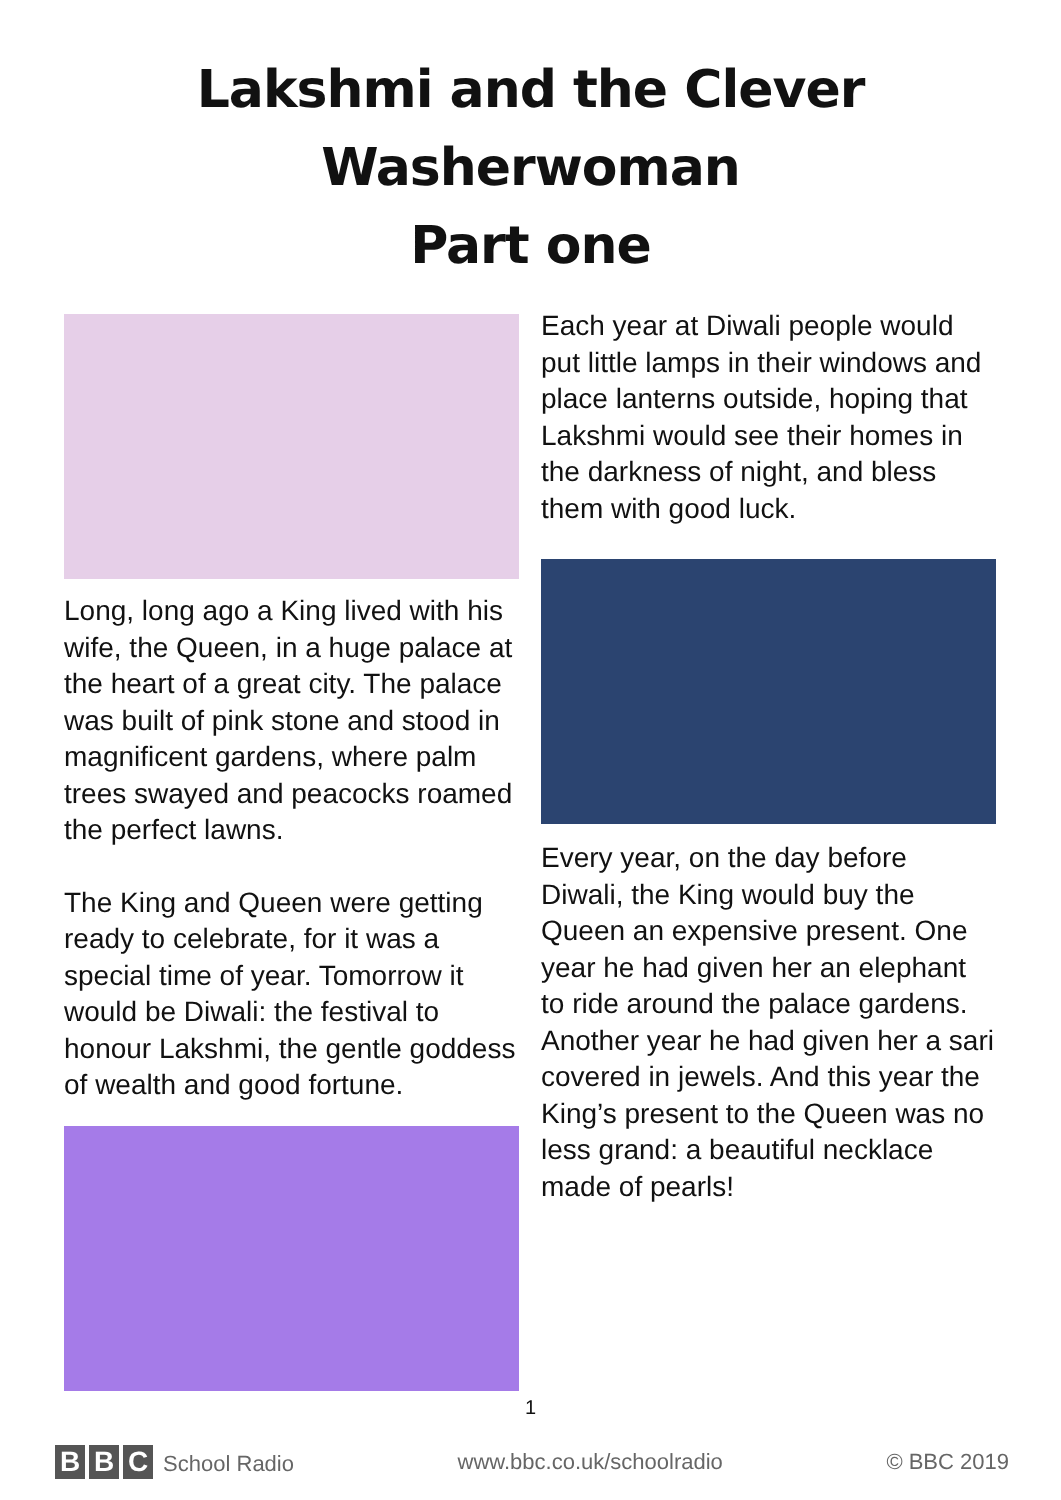Lakshmi and the Clever Washerwoman
Part one
Long, long ago a King lived with his wife, the Queen, in a huge palace at the heart of a great city. The palace was built of pink stone and stood in magnificent gardens, where palm trees swayed and peacocks roamed the perfect lawns.
The King and Queen were getting ready to celebrate, for it was a special time of year. Tomorrow it would be Diwali: the festival to honour Lakshmi, the gentle goddess of wealth and good fortune.
Each year at Diwali people would put little lamps in their windows and place lanterns outside, hoping that Lakshmi would see their homes in the darkness of night, and bless them with good luck.
Every year, on the day before Diwali, the King would buy the Queen an expensive present. One year he had given her an elephant to ride around the palace gardens. Another year he had given her a sari covered in jewels. And this year the King’s present to the Queen was no less grand: a beautiful necklace made of pearls!
1
B B C School Radio www.bbc.co.uk/schoolradio © BBC 2019